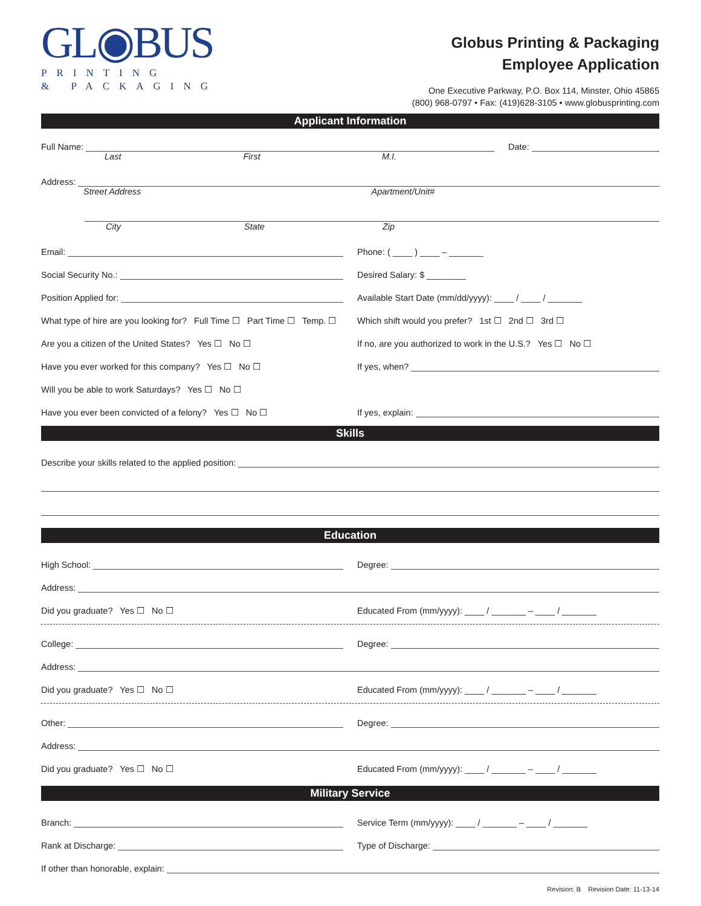GL◉BUS
PRINTING
& PACKAGING
Globus Printing & Packaging
Employee Application
One Executive Parkway, P.O. Box 114, Minster, Ohio 45865
(800) 968-0797 • Fax: (419)628-3105 • www.globusprinting.com
Applicant Information
Full Name:
Date:
Last First M.I.
Address:
Street Address Apartment/Unit#
City State Zip
Email:
Phone: ( ____ ) ____ – _______
Social Security No.:
Desired Salary: $ ________
Position Applied for:
Available Start Date (mm/dd/yyyy): ____ / ____ / _______
What type of hire are you looking for? Full Time ☐ Part Time ☐ Temp. ☐
Which shift would you prefer? 1st ☐ 2nd ☐ 3rd ☐
Are you a citizen of the United States? Yes ☐ No ☐
If no, are you authorized to work in the U.S.? Yes ☐ No ☐
Have you ever worked for this company? Yes ☐ No ☐
If yes, when?
Will you be able to work Saturdays? Yes ☐ No ☐
Have you ever been convicted of a felony? Yes ☐ No ☐
If yes, explain:
Skills
Describe your skills related to the applied position:
Education
High School:
Degree:
Address:
Did you graduate? Yes ☐ No ☐
Educated From (mm/yyyy): ____ / _______ – ____ / _______
College:
Degree:
Address:
Did you graduate? Yes ☐ No ☐
Educated From (mm/yyyy): ____ / _______ – ____ / _______
Other:
Degree:
Address:
Did you graduate? Yes ☐ No ☐
Educated From (mm/yyyy): ____ / _______ – ____ / _______
Military Service
Branch:
Service Term (mm/yyyy): ____ / _______ – ____ / _______
Rank at Discharge:
Type of Discharge:
If other than honorable, explain:
Revision: B Revision Date: 11-13-14